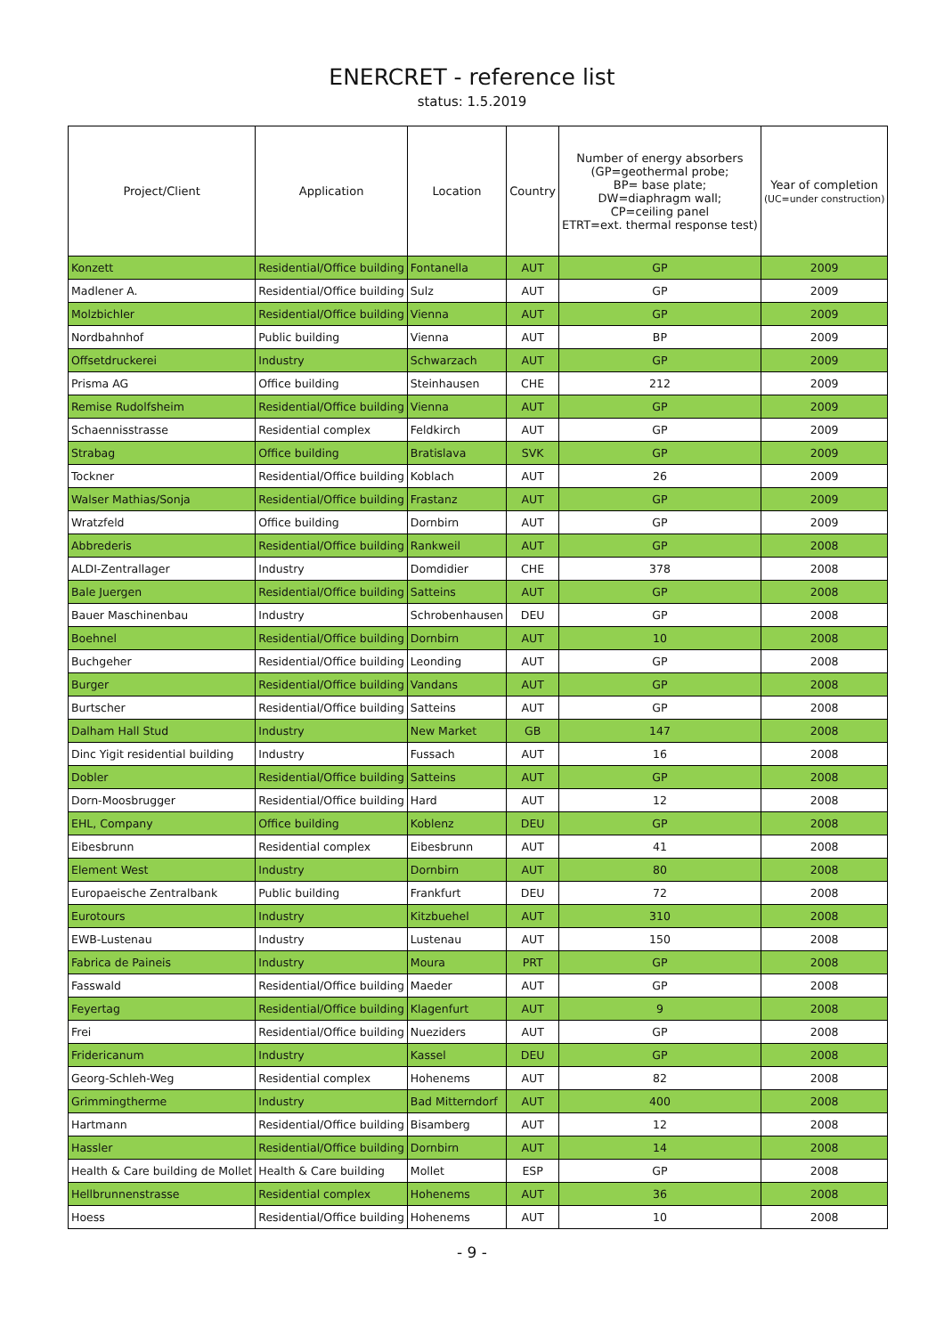ENERCRET - reference list
status: 1.5.2019
| Project/Client | Application | Location | Country | Number of energy absorbers (GP=geothermal probe; BP= base plate; DW=diaphragm wall; CP=ceiling panel ETRT=ext. thermal response test) | Year of completion (UC=under construction) |
| --- | --- | --- | --- | --- | --- |
| Konzett | Residential/Office building | Fontanella | AUT | GP | 2009 |
| Madlener A. | Residential/Office building | Sulz | AUT | GP | 2009 |
| Molzbichler | Residential/Office building | Vienna | AUT | GP | 2009 |
| Nordbahnhof | Public building | Vienna | AUT | BP | 2009 |
| Offsetdruckerei | Industry | Schwarzach | AUT | GP | 2009 |
| Prisma AG | Office building | Steinhausen | CHE | 212 | 2009 |
| Remise Rudolfsheim | Residential/Office building | Vienna | AUT | GP | 2009 |
| Schaennisstrasse | Residential complex | Feldkirch | AUT | GP | 2009 |
| Strabag | Office building | Bratislava | SVK | GP | 2009 |
| Tockner | Residential/Office building | Koblach | AUT | 26 | 2009 |
| Walser Mathias/Sonja | Residential/Office building | Frastanz | AUT | GP | 2009 |
| Wratzfeld | Office building | Dornbirn | AUT | GP | 2009 |
| Abbrederis | Residential/Office building | Rankweil | AUT | GP | 2008 |
| ALDI-Zentrallager | Industry | Domdidier | CHE | 378 | 2008 |
| Bale Juergen | Residential/Office building | Satteins | AUT | GP | 2008 |
| Bauer Maschinenbau | Industry | Schrobenhausen | DEU | GP | 2008 |
| Boehnel | Residential/Office building | Dornbirn | AUT | 10 | 2008 |
| Buchgeher | Residential/Office building | Leonding | AUT | GP | 2008 |
| Burger | Residential/Office building | Vandans | AUT | GP | 2008 |
| Burtscher | Residential/Office building | Satteins | AUT | GP | 2008 |
| Dalham Hall Stud | Industry | New Market | GB | 147 | 2008 |
| Dinc Yigit residential building | Industry | Fussach | AUT | 16 | 2008 |
| Dobler | Residential/Office building | Satteins | AUT | GP | 2008 |
| Dorn-Moosbrugger | Residential/Office building | Hard | AUT | 12 | 2008 |
| EHL, Company | Office building | Koblenz | DEU | GP | 2008 |
| Eibesbrunn | Residential complex | Eibesbrunn | AUT | 41 | 2008 |
| Element West | Industry | Dornbirn | AUT | 80 | 2008 |
| Europaeische Zentralbank | Public building | Frankfurt | DEU | 72 | 2008 |
| Eurotours | Industry | Kitzbuehel | AUT | 310 | 2008 |
| EWB-Lustenau | Industry | Lustenau | AUT | 150 | 2008 |
| Fabrica de Paineis | Industry | Moura | PRT | GP | 2008 |
| Fasswald | Residential/Office building | Maeder | AUT | GP | 2008 |
| Feyertag | Residential/Office building | Klagenfurt | AUT | 9 | 2008 |
| Frei | Residential/Office building | Nueziders | AUT | GP | 2008 |
| Fridericanum | Industry | Kassel | DEU | GP | 2008 |
| Georg-Schleh-Weg | Residential complex | Hohenems | AUT | 82 | 2008 |
| Grimmingtherme | Industry | Bad Mitterndorf | AUT | 400 | 2008 |
| Hartmann | Residential/Office building | Bisamberg | AUT | 12 | 2008 |
| Hassler | Residential/Office building | Dornbirn | AUT | 14 | 2008 |
| Health & Care building de Mollet | Health & Care building | Mollet | ESP | GP | 2008 |
| Hellbrunnenstrasse | Residential complex | Hohenems | AUT | 36 | 2008 |
| Hoess | Residential/Office building | Hohenems | AUT | 10 | 2008 |
- 9 -